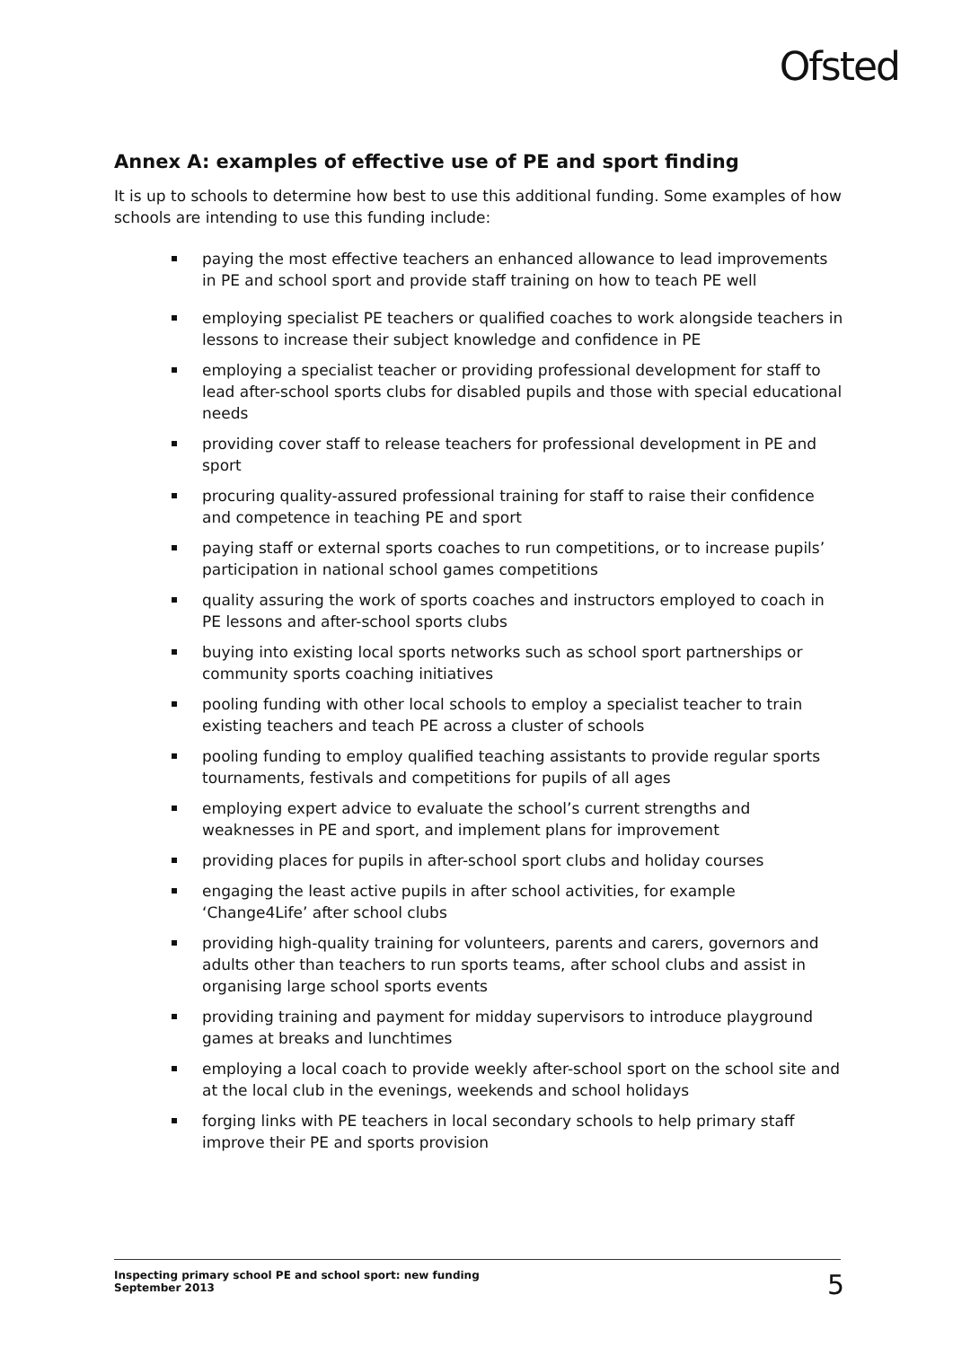Ofsted
Annex A: examples of effective use of PE and sport finding
It is up to schools to determine how best to use this additional funding. Some examples of how schools are intending to use this funding include:
paying the most effective teachers an enhanced allowance to lead improvements in PE and school sport and provide staff training on how to teach PE well
employing specialist PE teachers or qualified coaches to work alongside teachers in lessons to increase their subject knowledge and confidence in PE
employing a specialist teacher or providing professional development for staff to lead after-school sports clubs for disabled pupils and those with special educational needs
providing cover staff to release teachers for professional development in PE and sport
procuring quality-assured professional training for staff to raise their confidence and competence in teaching PE and sport
paying staff or external sports coaches to run competitions, or to increase pupils’ participation in national school games competitions
quality assuring the work of sports coaches and instructors employed to coach in PE lessons and after-school sports clubs
buying into existing local sports networks such as school sport partnerships or community sports coaching initiatives
pooling funding with other local schools to employ a specialist teacher to train existing teachers and teach PE across a cluster of schools
pooling funding to employ qualified teaching assistants to provide regular sports tournaments, festivals and competitions for pupils of all ages
employing expert advice to evaluate the school’s current strengths and weaknesses in PE and sport, and implement plans for improvement
providing places for pupils in after-school sport clubs and holiday courses
engaging the least active pupils in after school activities, for example ‘Change4Life’ after school clubs
providing high-quality training for volunteers, parents and carers, governors and adults other than teachers to run sports teams, after school clubs and assist in organising large school sports events
providing training and payment for midday supervisors to introduce playground games at breaks and lunchtimes
employing a local coach to provide weekly after-school sport on the school site and at the local club in the evenings, weekends and school holidays
forging links with PE teachers in local secondary schools to help primary staff improve their PE and sports provision
Inspecting primary school PE and school sport: new funding
September 2013
5